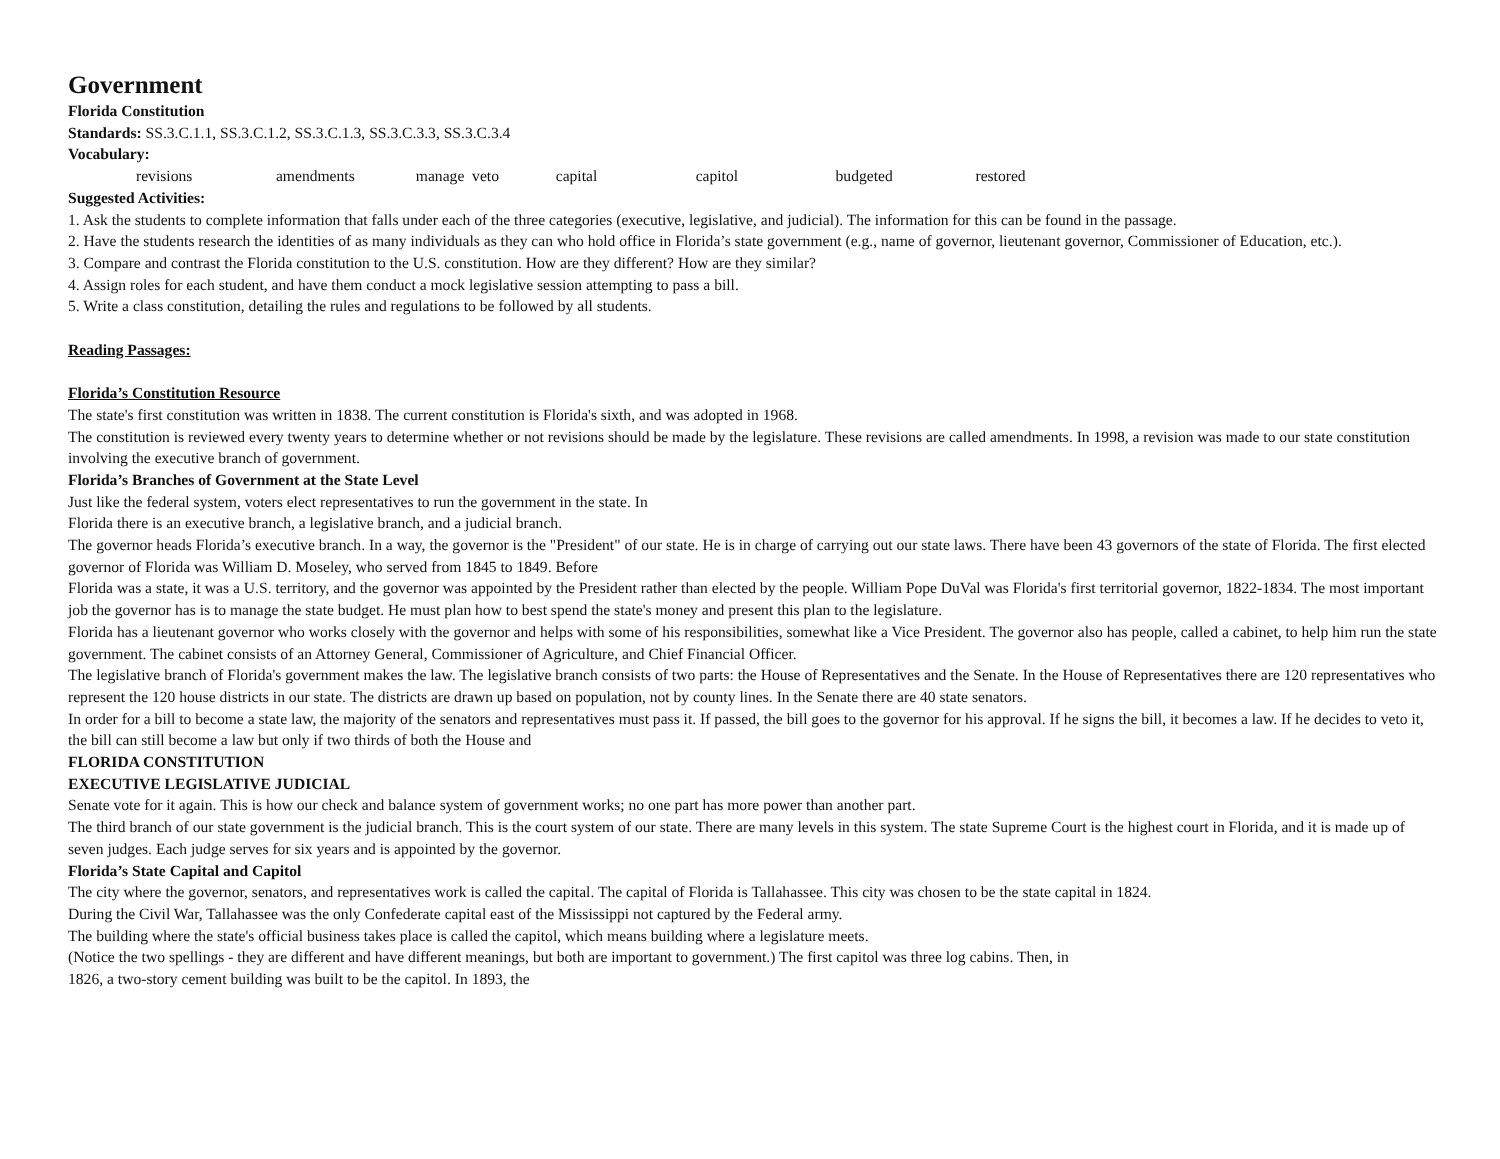Government
Florida Constitution
Standards: SS.3.C.1.1, SS.3.C.1.2, SS.3.C.1.3, SS.3.C.3.3, SS.3.C.3.4
Vocabulary:
revisions amendments manage veto capital capitol budgeted restored
Suggested Activities:
1. Ask the students to complete information that falls under each of the three categories (executive, legislative, and judicial). The information for this can be found in the passage.
2. Have the students research the identities of as many individuals as they can who hold office in Florida’s state government (e.g., name of governor, lieutenant governor, Commissioner of Education, etc.).
3. Compare and contrast the Florida constitution to the U.S. constitution. How are they different? How are they similar?
4. Assign roles for each student, and have them conduct a mock legislative session attempting to pass a bill.
5. Write a class constitution, detailing the rules and regulations to be followed by all students.
Reading Passages:
Florida’s Constitution Resource
The state's first constitution was written in 1838. The current constitution is Florida's sixth, and was adopted in 1968.
The constitution is reviewed every twenty years to determine whether or not revisions should be made by the legislature. These revisions are called amendments. In 1998, a revision was made to our state constitution involving the executive branch of government.
Florida’s Branches of Government at the State Level
Just like the federal system, voters elect representatives to run the government in the state. In
Florida there is an executive branch, a legislative branch, and a judicial branch.
The governor heads Florida’s executive branch. In a way, the governor is the "President" of our state. He is in charge of carrying out our state laws. There have been 43 governors of the state of Florida. The first elected governor of Florida was William D. Moseley, who served from 1845 to 1849. Before
Florida was a state, it was a U.S. territory, and the governor was appointed by the President rather than elected by the people. William Pope DuVal was Florida's first territorial governor, 1822-1834. The most important job the governor has is to manage the state budget. He must plan how to best spend the state's money and present this plan to the legislature.
Florida has a lieutenant governor who works closely with the governor and helps with some of his responsibilities, somewhat like a Vice President. The governor also has people, called a cabinet, to help him run the state government. The cabinet consists of an Attorney General, Commissioner of Agriculture, and Chief Financial Officer.
The legislative branch of Florida's government makes the law. The legislative branch consists of two parts: the House of Representatives and the Senate. In the House of Representatives there are 120 representatives who represent the 120 house districts in our state. The districts are drawn up based on population, not by county lines. In the Senate there are 40 state senators.
In order for a bill to become a state law, the majority of the senators and representatives must pass it. If passed, the bill goes to the governor for his approval. If he signs the bill, it becomes a law. If he decides to veto it, the bill can still become a law but only if two thirds of both the House and
FLORIDA CONSTITUTION
EXECUTIVE LEGISLATIVE JUDICIAL
Senate vote for it again. This is how our check and balance system of government works; no one part has more power than another part.
The third branch of our state government is the judicial branch. This is the court system of our state. There are many levels in this system. The state Supreme Court is the highest court in Florida, and it is made up of seven judges. Each judge serves for six years and is appointed by the governor.
Florida’s State Capital and Capitol
The city where the governor, senators, and representatives work is called the capital. The capital of Florida is Tallahassee. This city was chosen to be the state capital in 1824.
During the Civil War, Tallahassee was the only Confederate capital east of the Mississippi not captured by the Federal army.
The building where the state's official business takes place is called the capitol, which means building where a legislature meets.
(Notice the two spellings - they are different and have different meanings, but both are important to government.) The first capitol was three log cabins. Then, in
1826, a two-story cement building was built to be the capitol. In 1893, the